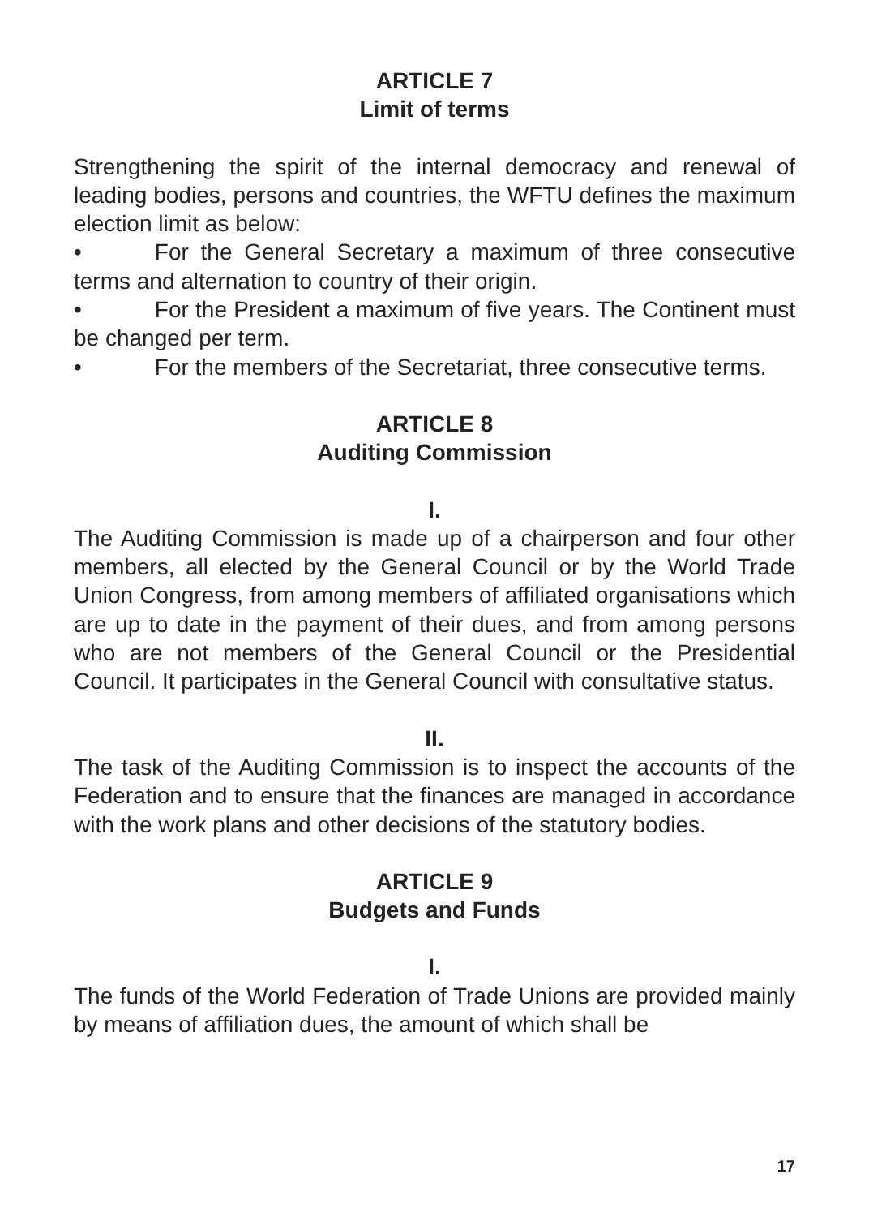ARTICLE 7
Limit of terms
Strengthening the spirit of the internal democracy and renewal of leading bodies, persons and countries, the WFTU defines the maximum election limit as below:
• For the General Secretary a maximum of three consecutive terms and alternation to country of their origin.
• For the President a maximum of five years. The Continent must be changed per term.
• For the members of the Secretariat, three consecutive terms.
ARTICLE 8
Auditing Commission
I.
The Auditing Commission is made up of a chairperson and four other members, all elected by the General Council or by the World Trade Union Congress, from among members of affiliated organisations which are up to date in the payment of their dues, and from among persons who are not members of the General Council or the Presidential Council. It participates in the General Council with consultative status.
II.
The task of the Auditing Commission is to inspect the accounts of the Federation and to ensure that the finances are managed in accordance with the work plans and other decisions of the statutory bodies.
ARTICLE 9
Budgets and Funds
I.
The funds of the World Federation of Trade Unions are provided mainly by means of affiliation dues, the amount of which shall be
17